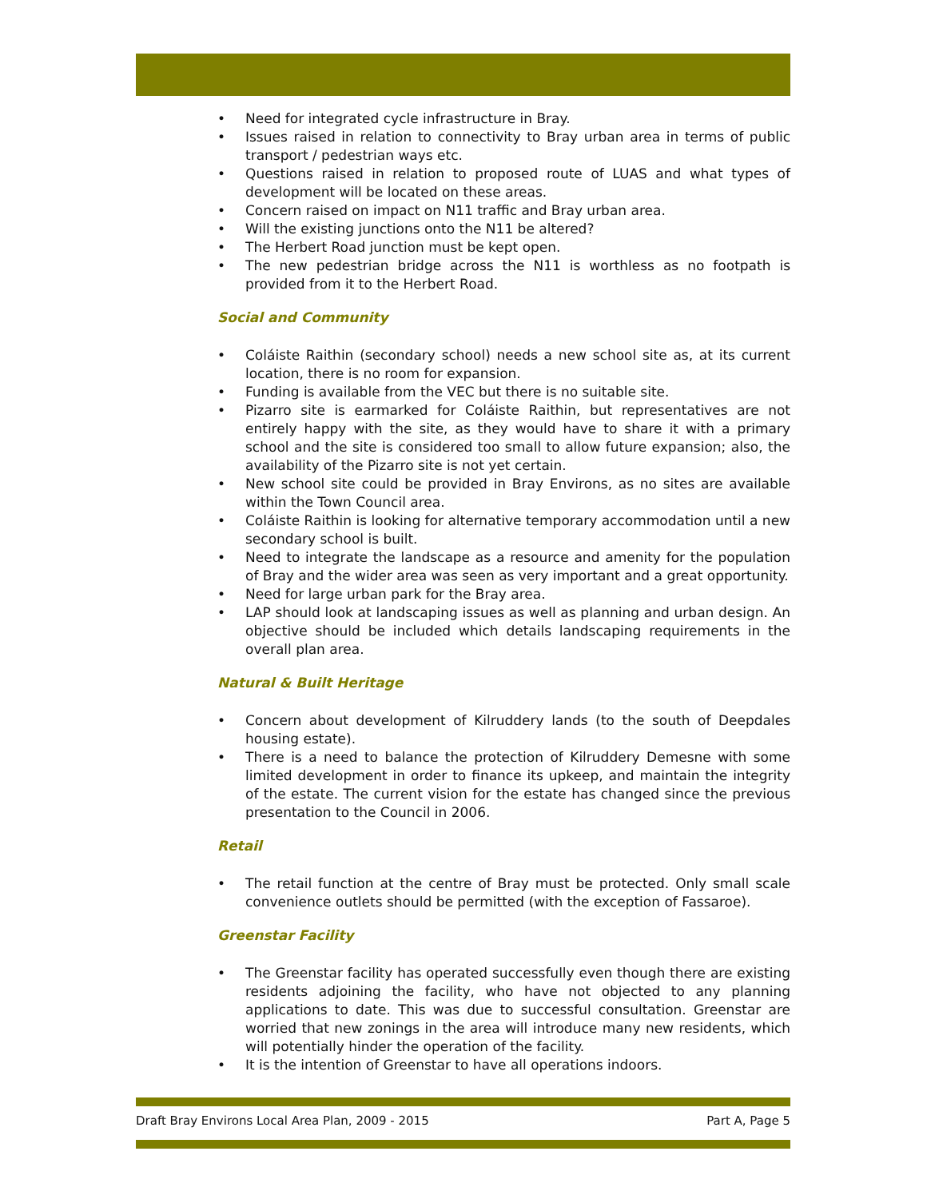• Need for integrated cycle infrastructure in Bray.
• Issues raised in relation to connectivity to Bray urban area in terms of public transport / pedestrian ways etc.
• Questions raised in relation to proposed route of LUAS and what types of development will be located on these areas.
• Concern raised on impact on N11 traffic and Bray urban area.
• Will the existing junctions onto the N11 be altered?
• The Herbert Road junction must be kept open.
• The new pedestrian bridge across the N11 is worthless as no footpath is provided from it to the Herbert Road.
Social and Community
• Coláiste Raithin (secondary school) needs a new school site as, at its current location, there is no room for expansion.
• Funding is available from the VEC but there is no suitable site.
• Pizarro site is earmarked for Coláiste Raithin, but representatives are not entirely happy with the site, as they would have to share it with a primary school and the site is considered too small to allow future expansion; also, the availability of the Pizarro site is not yet certain.
• New school site could be provided in Bray Environs, as no sites are available within the Town Council area.
• Coláiste Raithin is looking for alternative temporary accommodation until a new secondary school is built.
• Need to integrate the landscape as a resource and amenity for the population of Bray and the wider area was seen as very important and a great opportunity.
• Need for large urban park for the Bray area.
• LAP should look at landscaping issues as well as planning and urban design. An objective should be included which details landscaping requirements in the overall plan area.
Natural & Built Heritage
• Concern about development of Kilruddery lands (to the south of Deepdales housing estate).
• There is a need to balance the protection of Kilruddery Demesne with some limited development in order to finance its upkeep, and maintain the integrity of the estate. The current vision for the estate has changed since the previous presentation to the Council in 2006.
Retail
• The retail function at the centre of Bray must be protected. Only small scale convenience outlets should be permitted (with the exception of Fassaroe).
Greenstar Facility
• The Greenstar facility has operated successfully even though there are existing residents adjoining the facility, who have not objected to any planning applications to date. This was due to successful consultation. Greenstar are worried that new zonings in the area will introduce many new residents, which will potentially hinder the operation of the facility.
• It is the intention of Greenstar to have all operations indoors.
Draft Bray Environs Local Area Plan, 2009 - 2015 Part A, Page 5